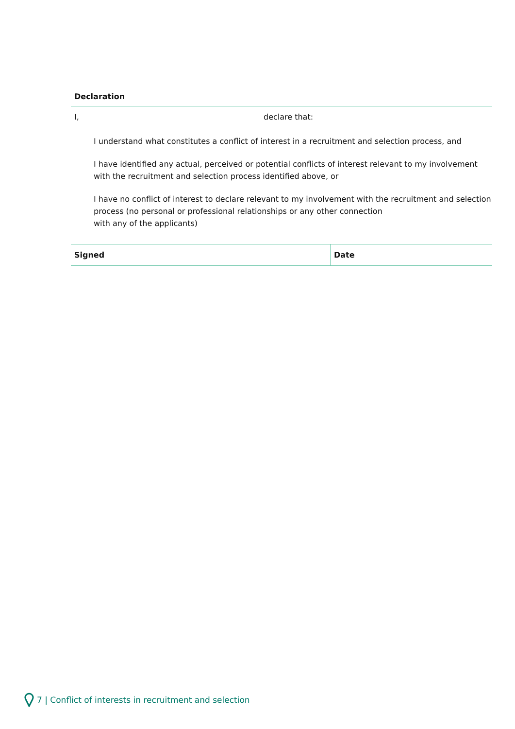Declaration
I, declare that:
I understand what constitutes a conflict of interest in a recruitment and selection process, and
I have identified any actual, perceived or potential conflicts of interest relevant to my involvement with the recruitment and selection process identified above, or
I have no conflict of interest to declare relevant to my involvement with the recruitment and selection process (no personal or professional relationships or any other connection
with any of the applicants)
| Signed | Date |
7 | Conflict of interests in recruitment and selection